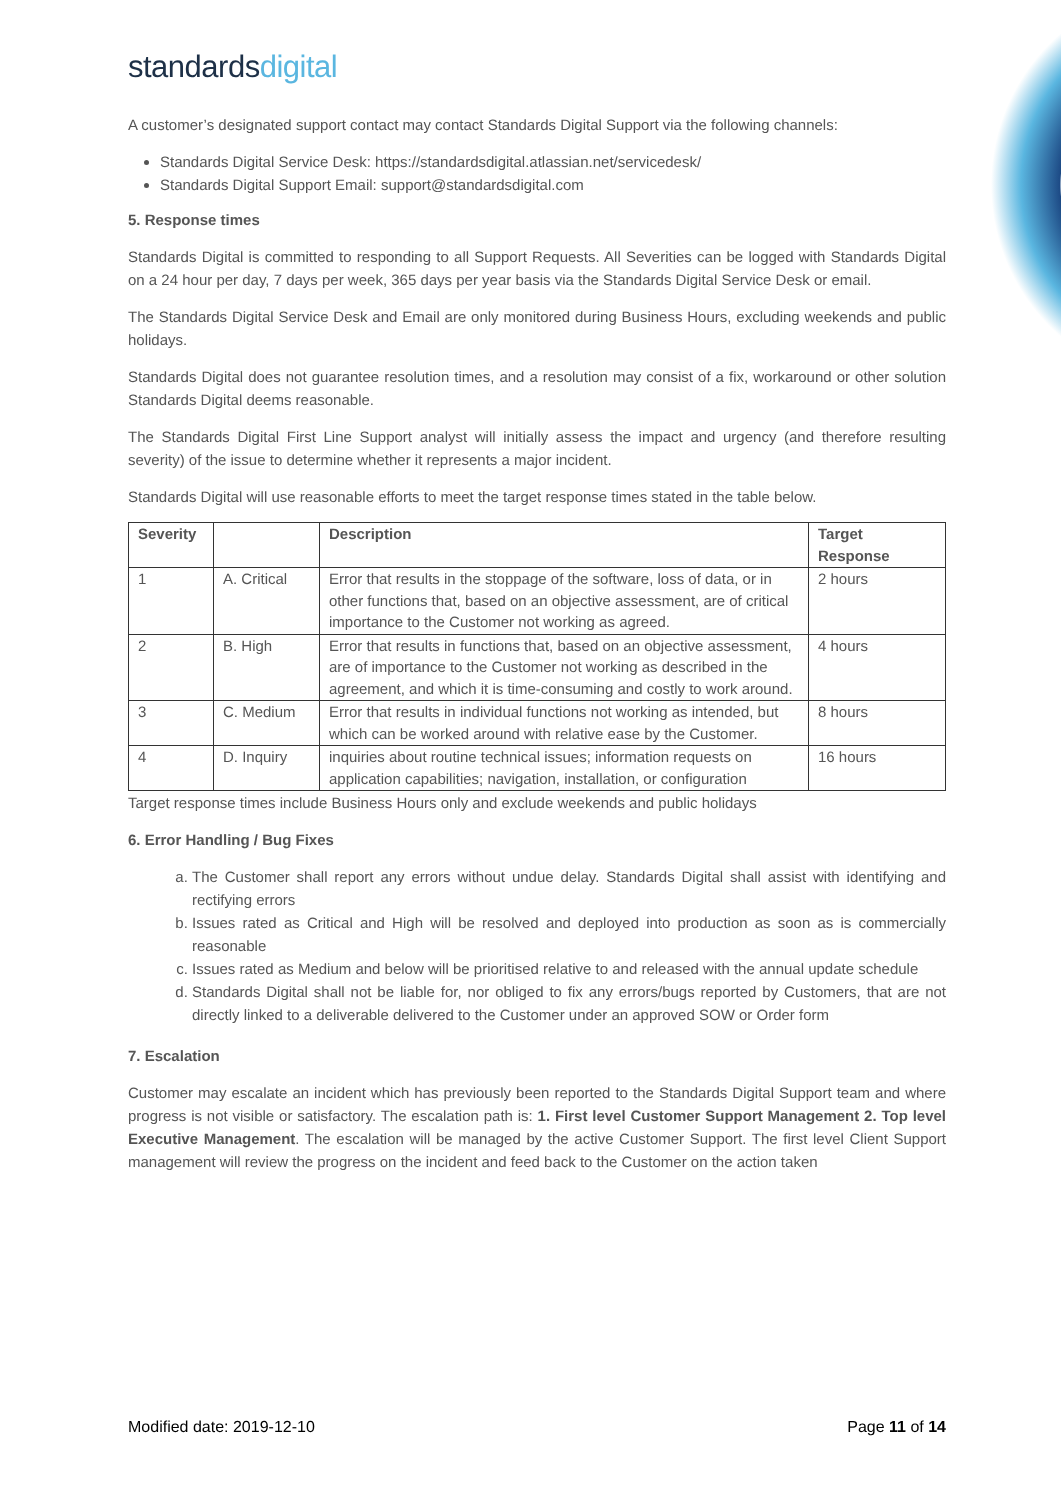standardsdigital
A customer’s designated support contact may contact Standards Digital Support via the following channels:
Standards Digital Service Desk: https://standardsdigital.atlassian.net/servicedesk/
Standards Digital Support Email: support@standardsdigital.com
5. Response times
Standards Digital is committed to responding to all Support Requests. All Severities can be logged with Standards Digital on a 24 hour per day, 7 days per week, 365 days per year basis via the Standards Digital Service Desk or email.
The Standards Digital Service Desk and Email are only monitored during Business Hours, excluding weekends and public holidays.
Standards Digital does not guarantee resolution times, and a resolution may consist of a fix, workaround or other solution Standards Digital deems reasonable.
The Standards Digital First Line Support analyst will initially assess the impact and urgency (and therefore resulting severity) of the issue to determine whether it represents a major incident.
Standards Digital will use reasonable efforts to meet the target response times stated in the table below.
| Severity | | Description | Target Response |
| --- | --- | --- | --- |
| 1 | A. Critical | Error that results in the stoppage of the software, loss of data, or in other functions that, based on an objective assessment, are of critical importance to the Customer not working as agreed. | 2 hours |
| 2 | B. High | Error that results in functions that, based on an objective assessment, are of importance to the Customer not working as described in the agreement, and which it is time-consuming and costly to work around. | 4 hours |
| 3 | C. Medium | Error that results in individual functions not working as intended, but which can be worked around with relative ease by the Customer. | 8 hours |
| 4 | D. Inquiry | inquiries about routine technical issues; information requests on application capabilities; navigation, installation, or configuration | 16 hours |
Target response times include Business Hours only and exclude weekends and public holidays
6. Error Handling / Bug Fixes
a. The Customer shall report any errors without undue delay. Standards Digital shall assist with identifying and rectifying errors
b. Issues rated as Critical and High will be resolved and deployed into production as soon as is commercially reasonable
c. Issues rated as Medium and below will be prioritised relative to and released with the annual update schedule
d. Standards Digital shall not be liable for, nor obliged to fix any errors/bugs reported by Customers, that are not directly linked to a deliverable delivered to the Customer under an approved SOW or Order form
7. Escalation
Customer may escalate an incident which has previously been reported to the Standards Digital Support team and where progress is not visible or satisfactory. The escalation path is: 1. First level Customer Support Management 2. Top level Executive Management. The escalation will be managed by the active Customer Support. The first level Client Support management will review the progress on the incident and feed back to the Customer on the action taken
Modified date: 2019-12-10 Page 11 of 14